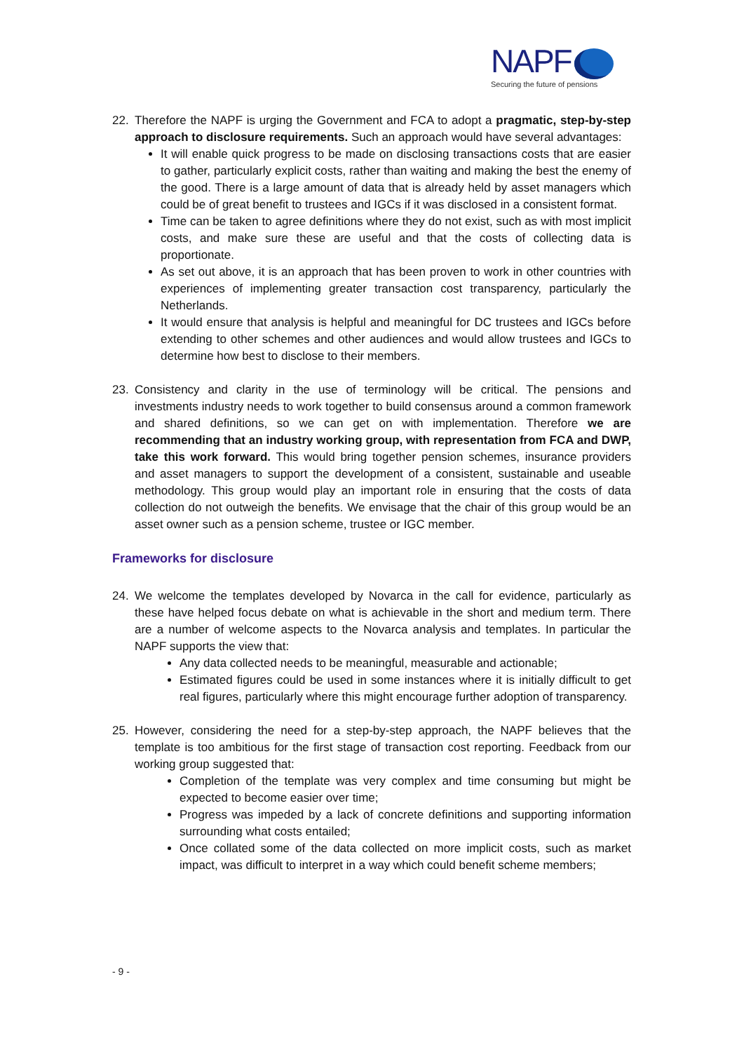NAPF
Securing the future of pensions
22. Therefore the NAPF is urging the Government and FCA to adopt a pragmatic, step-by-step approach to disclosure requirements. Such an approach would have several advantages:
It will enable quick progress to be made on disclosing transactions costs that are easier to gather, particularly explicit costs, rather than waiting and making the best the enemy of the good. There is a large amount of data that is already held by asset managers which could be of great benefit to trustees and IGCs if it was disclosed in a consistent format.
Time can be taken to agree definitions where they do not exist, such as with most implicit costs, and make sure these are useful and that the costs of collecting data is proportionate.
As set out above, it is an approach that has been proven to work in other countries with experiences of implementing greater transaction cost transparency, particularly the Netherlands.
It would ensure that analysis is helpful and meaningful for DC trustees and IGCs before extending to other schemes and other audiences and would allow trustees and IGCs to determine how best to disclose to their members.
23. Consistency and clarity in the use of terminology will be critical. The pensions and investments industry needs to work together to build consensus around a common framework and shared definitions, so we can get on with implementation. Therefore we are recommending that an industry working group, with representation from FCA and DWP, take this work forward. This would bring together pension schemes, insurance providers and asset managers to support the development of a consistent, sustainable and useable methodology. This group would play an important role in ensuring that the costs of data collection do not outweigh the benefits. We envisage that the chair of this group would be an asset owner such as a pension scheme, trustee or IGC member.
Frameworks for disclosure
24. We welcome the templates developed by Novarca in the call for evidence, particularly as these have helped focus debate on what is achievable in the short and medium term. There are a number of welcome aspects to the Novarca analysis and templates. In particular the NAPF supports the view that:
Any data collected needs to be meaningful, measurable and actionable;
Estimated figures could be used in some instances where it is initially difficult to get real figures, particularly where this might encourage further adoption of transparency.
25. However, considering the need for a step-by-step approach, the NAPF believes that the template is too ambitious for the first stage of transaction cost reporting. Feedback from our working group suggested that:
Completion of the template was very complex and time consuming but might be expected to become easier over time;
Progress was impeded by a lack of concrete definitions and supporting information surrounding what costs entailed;
Once collated some of the data collected on more implicit costs, such as market impact, was difficult to interpret in a way which could benefit scheme members;
- 9 -